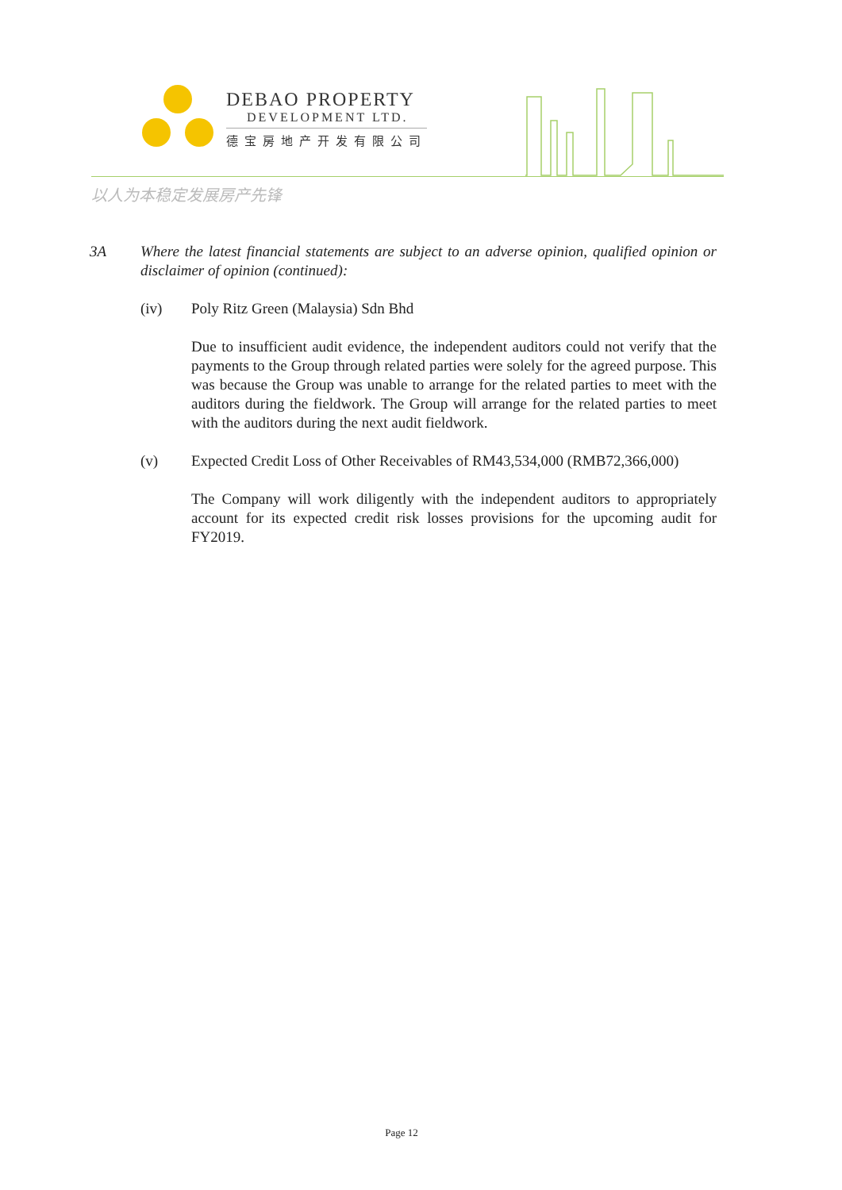DEBAO PROPERTY
DEVELOPMENT LTD.
德宝房地产开发有限公司
以人为本稳定发展房产先锋
3A Where the latest financial statements are subject to an adverse opinion, qualified opinion or disclaimer of opinion (continued):
(iv) Poly Ritz Green (Malaysia) Sdn Bhd
Due to insufficient audit evidence, the independent auditors could not verify that the payments to the Group through related parties were solely for the agreed purpose. This was because the Group was unable to arrange for the related parties to meet with the auditors during the fieldwork. The Group will arrange for the related parties to meet with the auditors during the next audit fieldwork.
(v) Expected Credit Loss of Other Receivables of RM43,534,000 (RMB72,366,000)
The Company will work diligently with the independent auditors to appropriately account for its expected credit risk losses provisions for the upcoming audit for FY2019.
Page 12